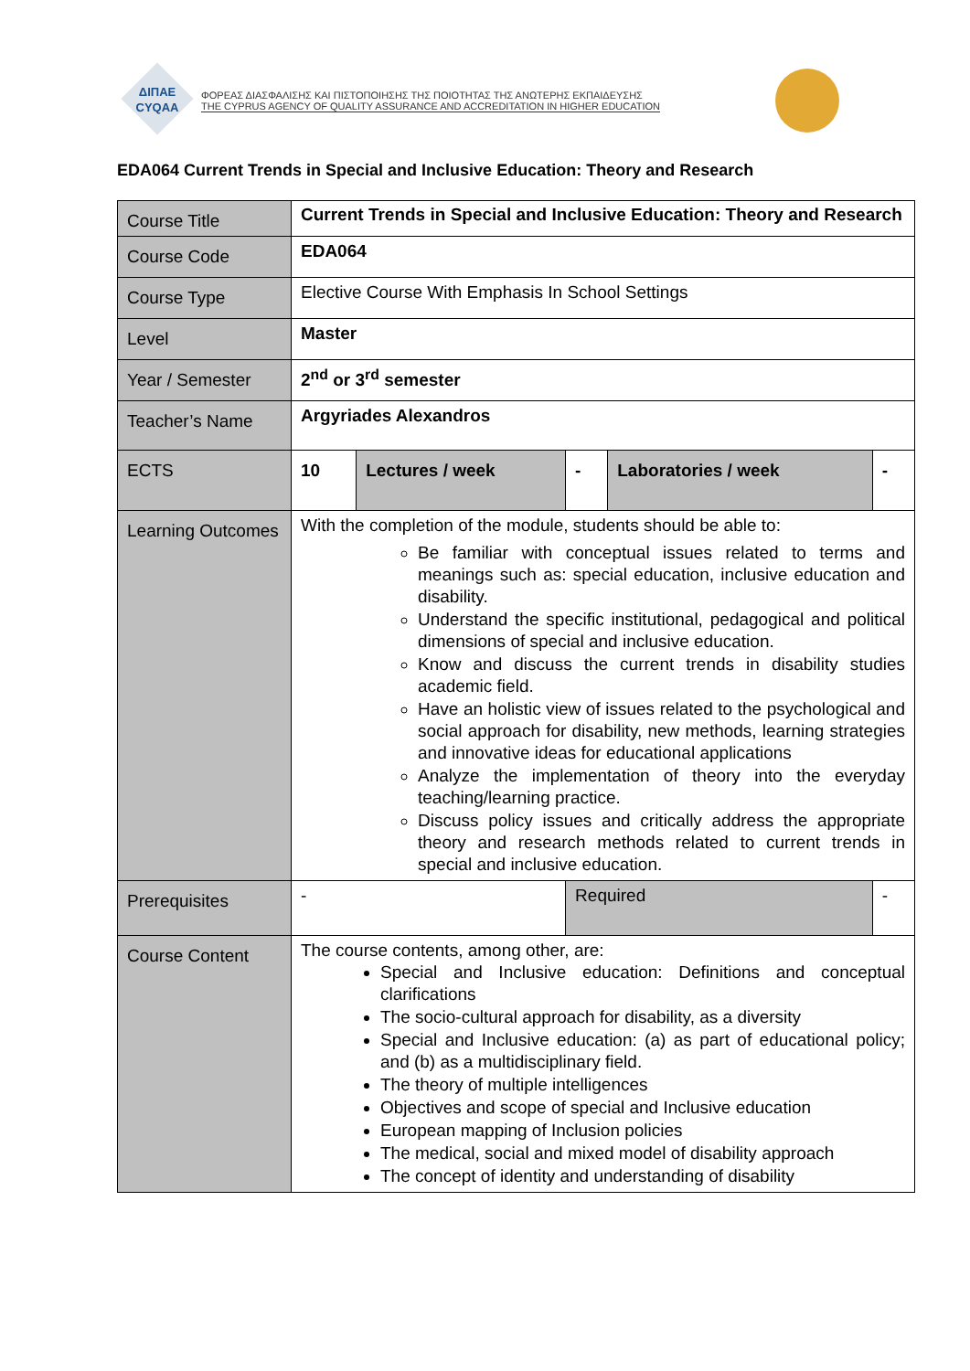ΔΙΠΑΕ
CYQAA
ΦΟΡΕΑΣ ΔΙΑΣΦΑΛΙΣΗΣ ΚΑΙ ΠΙΣΤΟΠΟΙΗΣΗΣ ΤΗΣ ΠΟΙΟΤΗΤΑΣ ΤΗΣ ΑΝΩΤΕΡΗΣ ΕΚΠΑΙΔΕΥΣΗΣ
THE CYPRUS AGENCY OF QUALITY ASSURANCE AND ACCREDITATION IN HIGHER EDUCATION
EDA064 Current Trends in Special and Inclusive Education: Theory and Research
| Course Title | Current Trends in Special and Inclusive Education: Theory and Research | | | | |
| Course Code | EDA064 | | | | |
| Course Type | Elective Course With Emphasis In School Settings | | | | |
| Level | Master | | | | |
| Year / Semester | 2<sup>nd</sup> or 3<sup>rd</sup> semester | | | | |
| Teacher’s Name | Argyriades Alexandros | | | | |
| ECTS | 10 | Lectures / week | - | Laboratories / week | - |
| Learning Outcomes | With the completion of the module, students should be able to: Be familiar with conceptual issues related to terms and meanings such as: special education, inclusive education and disability. Understand the specific institutional, pedagogical and political dimensions of special and inclusive education. Know and discuss the current trends in disability studies academic field. Have an holistic view of issues related to the psychological and social approach for disability, new methods, learning strategies and innovative ideas for educational applications Analyze the implementation of theory into the everyday teaching/learning practice. Discuss policy issues and critically address the appropriate theory and research methods related to current trends in special and inclusive education. | | | | |
| Prerequisites | - | | Required | | - |
| Course Content | The course contents, among other, are: Special and Inclusive education: Definitions and conceptual clarifications The socio-cultural approach for disability, as a diversity Special and Inclusive education: (a) as part of educational policy; and (b) as a multidisciplinary field. The theory of multiple intelligences Objectives and scope of special and Inclusive education European mapping of Inclusion policies The medical, social and mixed model of disability approach The concept of identity and understanding of disability | | | | |